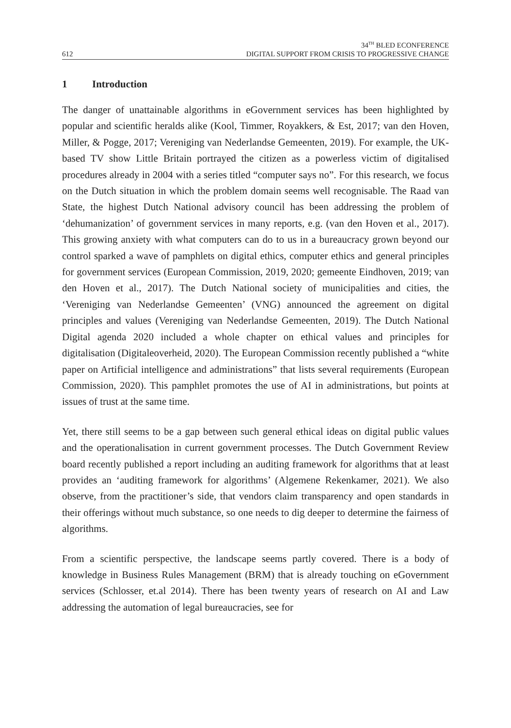612
34<sup>TH</sup> BLED ECONFERENCE
DIGITAL SUPPORT FROM CRISIS TO PROGRESSIVE CHANGE
1 Introduction
The danger of unattainable algorithms in eGovernment services has been highlighted by popular and scientific heralds alike (Kool, Timmer, Royakkers, & Est, 2017; van den Hoven, Miller, & Pogge, 2017; Vereniging van Nederlandse Gemeenten, 2019). For example, the UK-based TV show Little Britain portrayed the citizen as a powerless victim of digitalised procedures already in 2004 with a series titled “computer says no”. For this research, we focus on the Dutch situation in which the problem domain seems well recognisable. The Raad van State, the highest Dutch National advisory council has been addressing the problem of ‘dehumanization’ of government services in many reports, e.g. (van den Hoven et al., 2017). This growing anxiety with what computers can do to us in a bureaucracy grown beyond our control sparked a wave of pamphlets on digital ethics, computer ethics and general principles for government services (European Commission, 2019, 2020; gemeente Eindhoven, 2019; van den Hoven et al., 2017). The Dutch National society of municipalities and cities, the ‘Vereniging van Nederlandse Gemeenten’ (VNG) announced the agreement on digital principles and values (Vereniging van Nederlandse Gemeenten, 2019). The Dutch National Digital agenda 2020 included a whole chapter on ethical values and principles for digitalisation (Digitaleoverheid, 2020). The European Commission recently published a “white paper on Artificial intelligence and administrations” that lists several requirements (European Commission, 2020). This pamphlet promotes the use of AI in administrations, but points at issues of trust at the same time.
Yet, there still seems to be a gap between such general ethical ideas on digital public values and the operationalisation in current government processes. The Dutch Government Review board recently published a report including an auditing framework for algorithms that at least provides an ‘auditing framework for algorithms’ (Algemene Rekenkamer, 2021). We also observe, from the practitioner’s side, that vendors claim transparency and open standards in their offerings without much substance, so one needs to dig deeper to determine the fairness of algorithms.
From a scientific perspective, the landscape seems partly covered. There is a body of knowledge in Business Rules Management (BRM) that is already touching on eGovernment services (Schlosser, et.al 2014). There has been twenty years of research on AI and Law addressing the automation of legal bureaucracies, see for